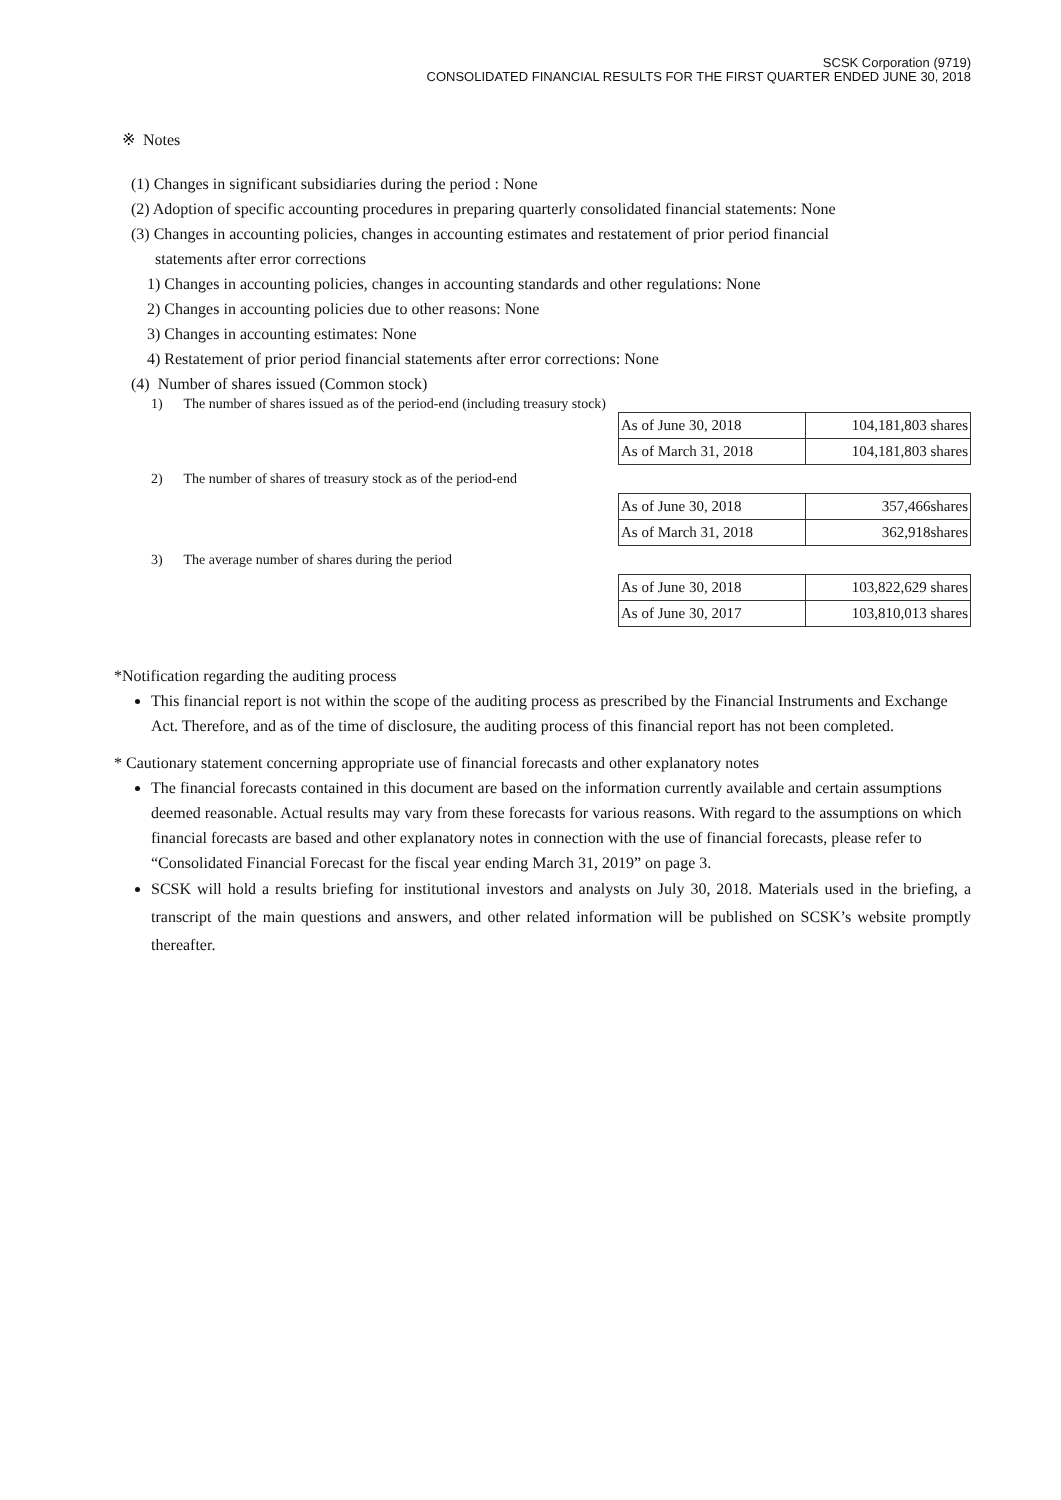SCSK Corporation (9719)
CONSOLIDATED FINANCIAL RESULTS FOR THE FIRST QUARTER ENDED JUNE 30, 2018
※ Notes
(1) Changes in significant subsidiaries during the period : None
(2) Adoption of specific accounting procedures in preparing quarterly consolidated financial statements: None
(3) Changes in accounting policies, changes in accounting estimates and restatement of prior period financial
statements after error corrections
1) Changes in accounting policies, changes in accounting standards and other regulations: None
2) Changes in accounting policies due to other reasons: None
3) Changes in accounting estimates: None
4) Restatement of prior period financial statements after error corrections: None
(4) Number of shares issued (Common stock)
1) The number of shares issued as of the period-end (including treasury stock)
| As of June 30, 2018 | 104,181,803 shares |
| As of March 31, 2018 | 104,181,803 shares |
2) The number of shares of treasury stock as of the period-end
| As of June 30, 2018 | 357,466shares |
| As of March 31, 2018 | 362,918shares |
3) The average number of shares during the period
| As of June 30, 2018 | 103,822,629 shares |
| As of June 30, 2017 | 103,810,013 shares |
*Notification regarding the auditing process
This financial report is not within the scope of the auditing process as prescribed by the Financial Instruments and Exchange Act. Therefore, and as of the time of disclosure, the auditing process of this financial report has not been completed.
* Cautionary statement concerning appropriate use of financial forecasts and other explanatory notes
The financial forecasts contained in this document are based on the information currently available and certain assumptions deemed reasonable. Actual results may vary from these forecasts for various reasons. With regard to the assumptions on which financial forecasts are based and other explanatory notes in connection with the use of financial forecasts, please refer to “Consolidated Financial Forecast for the fiscal year ending March 31, 2019” on page 3.
SCSK will hold a results briefing for institutional investors and analysts on July 30, 2018. Materials used in the briefing, a transcript of the main questions and answers, and other related information will be published on SCSK’s website promptly thereafter.